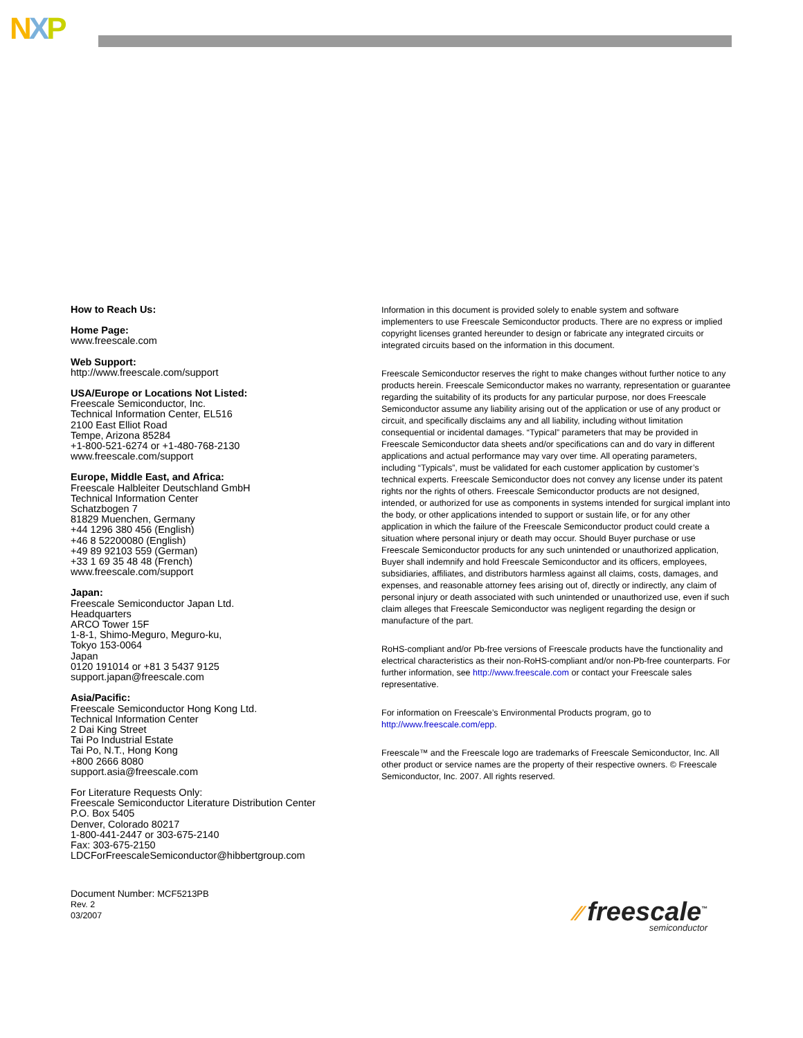NXP
How to Reach Us:
Home Page:
www.freescale.com
Web Support:
http://www.freescale.com/support
USA/Europe or Locations Not Listed:
Freescale Semiconductor, Inc.
Technical Information Center, EL516
2100 East Elliot Road
Tempe, Arizona 85284
+1-800-521-6274 or +1-480-768-2130
www.freescale.com/support
Europe, Middle East, and Africa:
Freescale Halbleiter Deutschland GmbH
Technical Information Center
Schatzbogen 7
81829 Muenchen, Germany
+44 1296 380 456 (English)
+46 8 52200080 (English)
+49 89 92103 559 (German)
+33 1 69 35 48 48 (French)
www.freescale.com/support
Japan:
Freescale Semiconductor Japan Ltd.
Headquarters
ARCO Tower 15F
1-8-1, Shimo-Meguro, Meguro-ku,
Tokyo 153-0064
Japan
0120 191014 or +81 3 5437 9125
support.japan@freescale.com
Asia/Pacific:
Freescale Semiconductor Hong Kong Ltd.
Technical Information Center
2 Dai King Street
Tai Po Industrial Estate
Tai Po, N.T., Hong Kong
+800 2666 8080
support.asia@freescale.com
For Literature Requests Only:
Freescale Semiconductor Literature Distribution Center
P.O. Box 5405
Denver, Colorado 80217
1-800-441-2447 or 303-675-2140
Fax: 303-675-2150
LDCForFreescaleSemiconductor@hibbertgroup.com
Information in this document is provided solely to enable system and software implementers to use Freescale Semiconductor products. There are no express or implied copyright licenses granted hereunder to design or fabricate any integrated circuits or integrated circuits based on the information in this document.
Freescale Semiconductor reserves the right to make changes without further notice to any products herein. Freescale Semiconductor makes no warranty, representation or guarantee regarding the suitability of its products for any particular purpose, nor does Freescale Semiconductor assume any liability arising out of the application or use of any product or circuit, and specifically disclaims any and all liability, including without limitation consequential or incidental damages. “Typical” parameters that may be provided in Freescale Semiconductor data sheets and/or specifications can and do vary in different applications and actual performance may vary over time. All operating parameters, including “Typicals”, must be validated for each customer application by customer’s technical experts. Freescale Semiconductor does not convey any license under its patent rights nor the rights of others. Freescale Semiconductor products are not designed, intended, or authorized for use as components in systems intended for surgical implant into the body, or other applications intended to support or sustain life, or for any other application in which the failure of the Freescale Semiconductor product could create a situation where personal injury or death may occur. Should Buyer purchase or use Freescale Semiconductor products for any such unintended or unauthorized application, Buyer shall indemnify and hold Freescale Semiconductor and its officers, employees, subsidiaries, affiliates, and distributors harmless against all claims, costs, damages, and expenses, and reasonable attorney fees arising out of, directly or indirectly, any claim of personal injury or death associated with such unintended or unauthorized use, even if such claim alleges that Freescale Semiconductor was negligent regarding the design or manufacture of the part.
RoHS-compliant and/or Pb-free versions of Freescale products have the functionality and electrical characteristics as their non-RoHS-compliant and/or non-Pb-free counterparts. For further information, see http://www.freescale.com or contact your Freescale sales representative.
For information on Freescale’s Environmental Products program, go to http://www.freescale.com/epp.
Freescale™ and the Freescale logo are trademarks of Freescale Semiconductor, Inc. All other product or service names are the property of their respective owners. © Freescale Semiconductor, Inc. 2007. All rights reserved.
Document Number: MCF5213PB
Rev. 2
03/2007
⁄⁄ freescale<sup>™</sup>
semiconductor